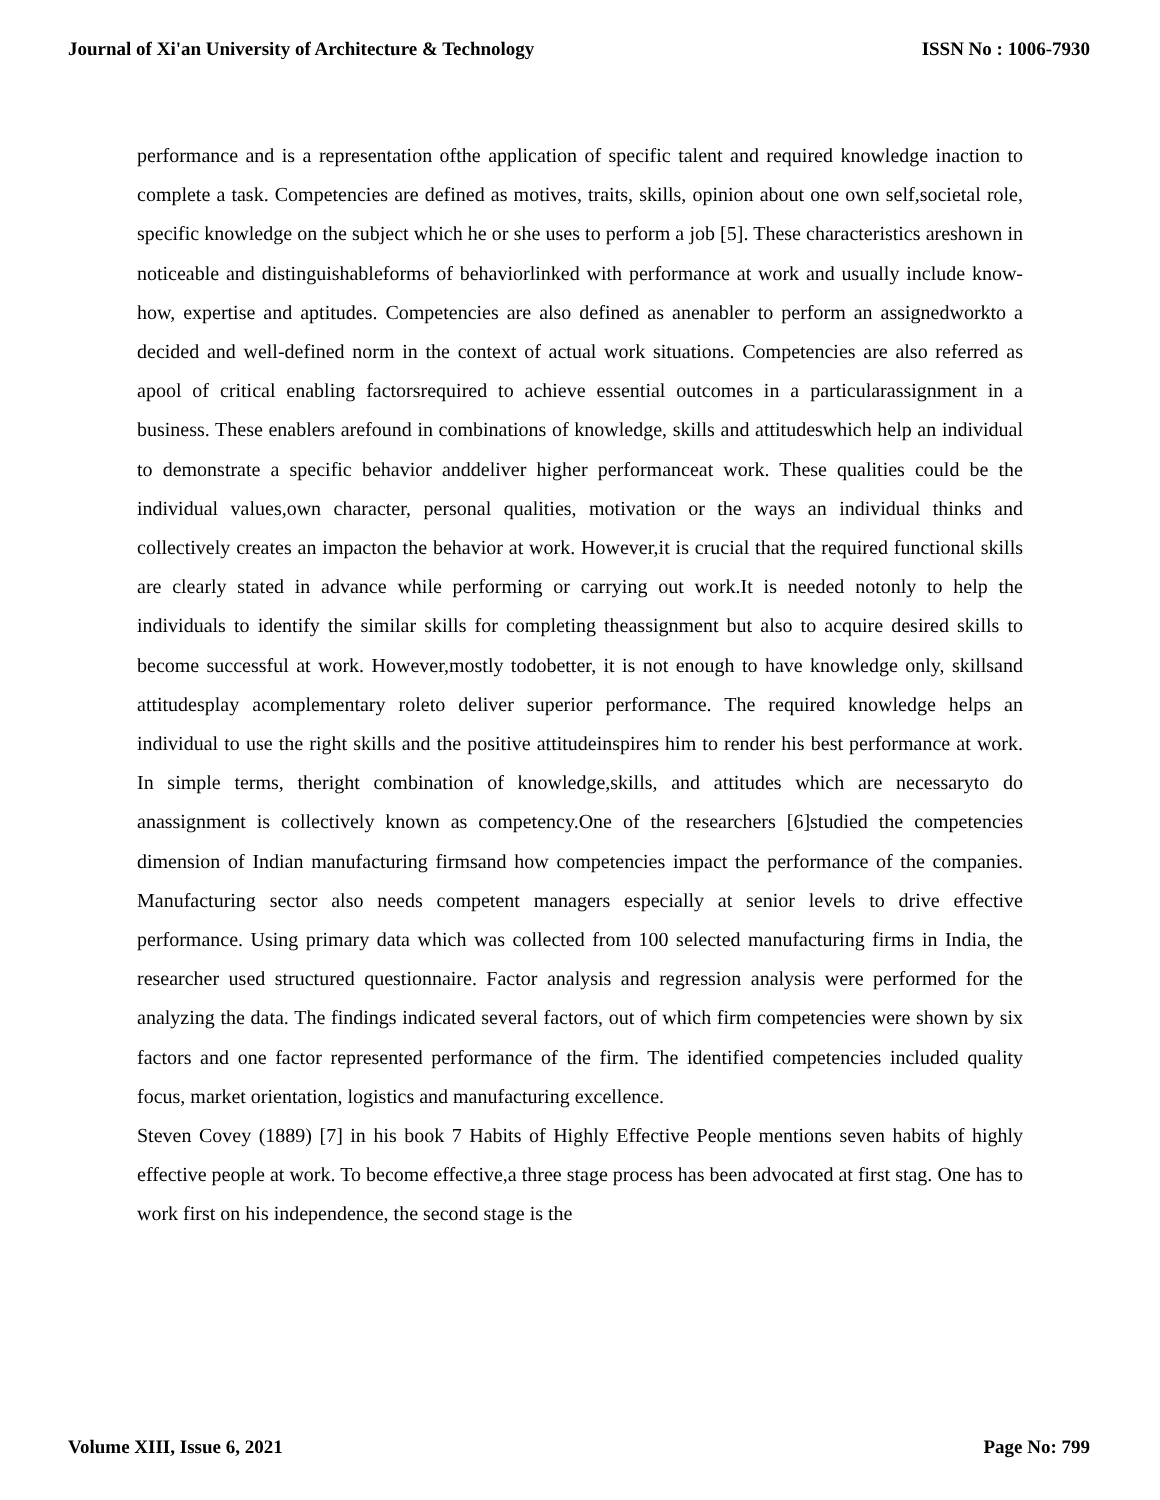Journal of Xi'an University of Architecture & Technology ISSN No : 1006-7930
performance and is a representation ofthe application of specific talent and required knowledge inaction to complete a task. Competencies are defined as motives, traits, skills, opinion about one own self,societal role, specific knowledge on the subject which he or she uses to perform a job [5]. These characteristics areshown in noticeable and distinguishableforms of behaviorlinked with performance at work and usually include know-how, expertise and aptitudes. Competencies are also defined as anenabler to perform an assignedworkto a decided and well-defined norm in the context of actual work situations. Competencies are also referred as apool of critical enabling factorsrequired to achieve essential outcomes in a particularassignment in a business. These enablers arefound in combinations of knowledge, skills and attitudeswhich help an individual to demonstrate a specific behavior anddeliver higher performanceat work. These qualities could be the individual values,own character, personal qualities, motivation or the ways an individual thinks and collectively creates an impacton the behavior at work. However,it is crucial that the required functional skills are clearly stated in advance while performing or carrying out work.It is needed notonly to help the individuals to identify the similar skills for completing theassignment but also to acquire desired skills to become successful at work. However,mostly todobetter, it is not enough to have knowledge only, skillsand attitudesplay acomplementary roleto deliver superior performance. The required knowledge helps an individual to use the right skills and the positive attitudeinspires him to render his best performance at work. In simple terms, theright combination of knowledge,skills, and attitudes which are necessaryto do anassignment is collectively known as competency.One of the researchers [6]studied the competencies dimension of Indian manufacturing firmsand how competencies impact the performance of the companies. Manufacturing sector also needs competent managers especially at senior levels to drive effective performance. Using primary data which was collected from 100 selected manufacturing firms in India, the researcher used structured questionnaire. Factor analysis and regression analysis were performed for the analyzing the data. The findings indicated several factors, out of which firm competencies were shown by six factors and one factor represented performance of the firm. The identified competencies included quality focus, market orientation, logistics and manufacturing excellence.
Steven Covey (1889) [7] in his book 7 Habits of Highly Effective People mentions seven habits of highly effective people at work. To become effective,a three stage process has been advocated at first stag. One has to work first on his independence, the second stage is the
Volume XIII, Issue 6, 2021 Page No: 799